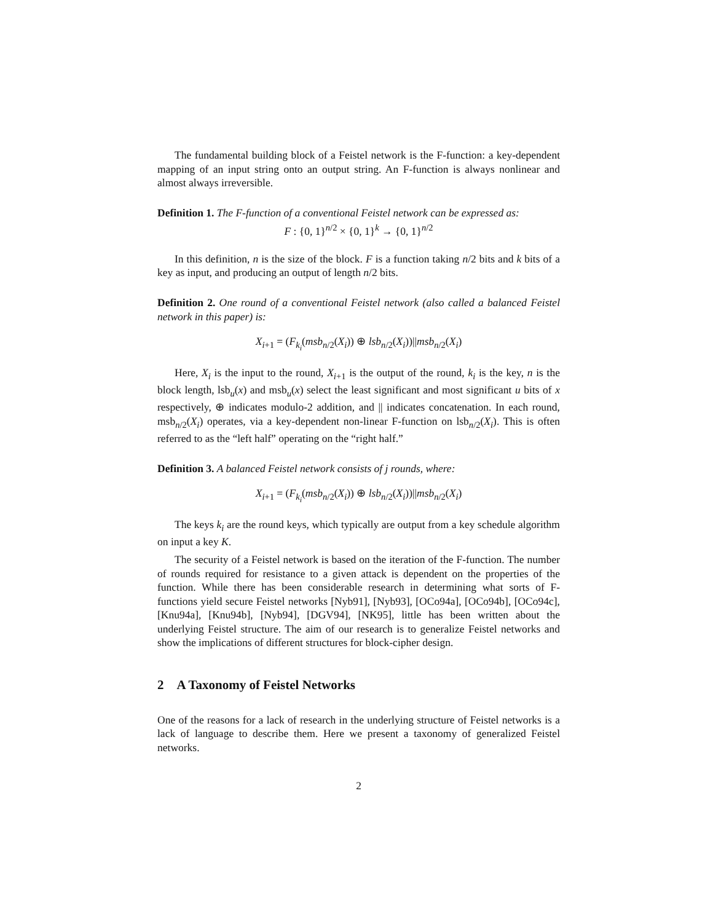The fundamental building block of a Feistel network is the F-function: a key-dependent mapping of an input string onto an output string. An F-function is always nonlinear and almost always irreversible.
Definition 1. The F-function of a conventional Feistel network can be expressed as:
F : {0, 1}<sup>n/2</sup> × {0, 1}<sup>k</sup> → {0, 1}<sup>n/2</sup>
In this definition, n is the size of the block. F is a function taking n/2 bits and k bits of a key as input, and producing an output of length n/2 bits.
Definition 2. One round of a conventional Feistel network (also called a balanced Feistel network in this paper) is:
X<sub>i+1</sub> = (F<sub>k<sub>i</sub></sub>(msb<sub>n/2</sub>(X<sub>i</sub>)) ⊕ lsb<sub>n/2</sub>(X<sub>i</sub>))||msb<sub>n/2</sub>(X<sub>i</sub>)
Here, X<sub>i</sub> is the input to the round, X<sub>i+1</sub> is the output of the round, k<sub>i</sub> is the key, n is the block length, lsb<sub>u</sub>(x) and msb<sub>u</sub>(x) select the least significant and most significant u bits of x respectively, ⊕ indicates modulo-2 addition, and || indicates concatenation. In each round, msb<sub>n/2</sub>(X<sub>i</sub>) operates, via a key-dependent non-linear F-function on lsb<sub>n/2</sub>(X<sub>i</sub>). This is often referred to as the “left half” operating on the “right half.”
Definition 3. A balanced Feistel network consists of j rounds, where:
X<sub>i+1</sub> = (F<sub>k<sub>i</sub></sub>(msb<sub>n/2</sub>(X<sub>i</sub>)) ⊕ lsb<sub>n/2</sub>(X<sub>i</sub>))||msb<sub>n/2</sub>(X<sub>i</sub>)
The keys k<sub>i</sub> are the round keys, which typically are output from a key schedule algorithm on input a key K.
The security of a Feistel network is based on the iteration of the F-function. The number of rounds required for resistance to a given attack is dependent on the properties of the function. While there has been considerable research in determining what sorts of F-functions yield secure Feistel networks [Nyb91], [Nyb93], [OCo94a], [OCo94b], [OCo94c], [Knu94a], [Knu94b], [Nyb94], [DGV94], [NK95], little has been written about the underlying Feistel structure. The aim of our research is to generalize Feistel networks and show the implications of different structures for block-cipher design.
2 A Taxonomy of Feistel Networks
One of the reasons for a lack of research in the underlying structure of Feistel networks is a lack of language to describe them. Here we present a taxonomy of generalized Feistel networks.
2